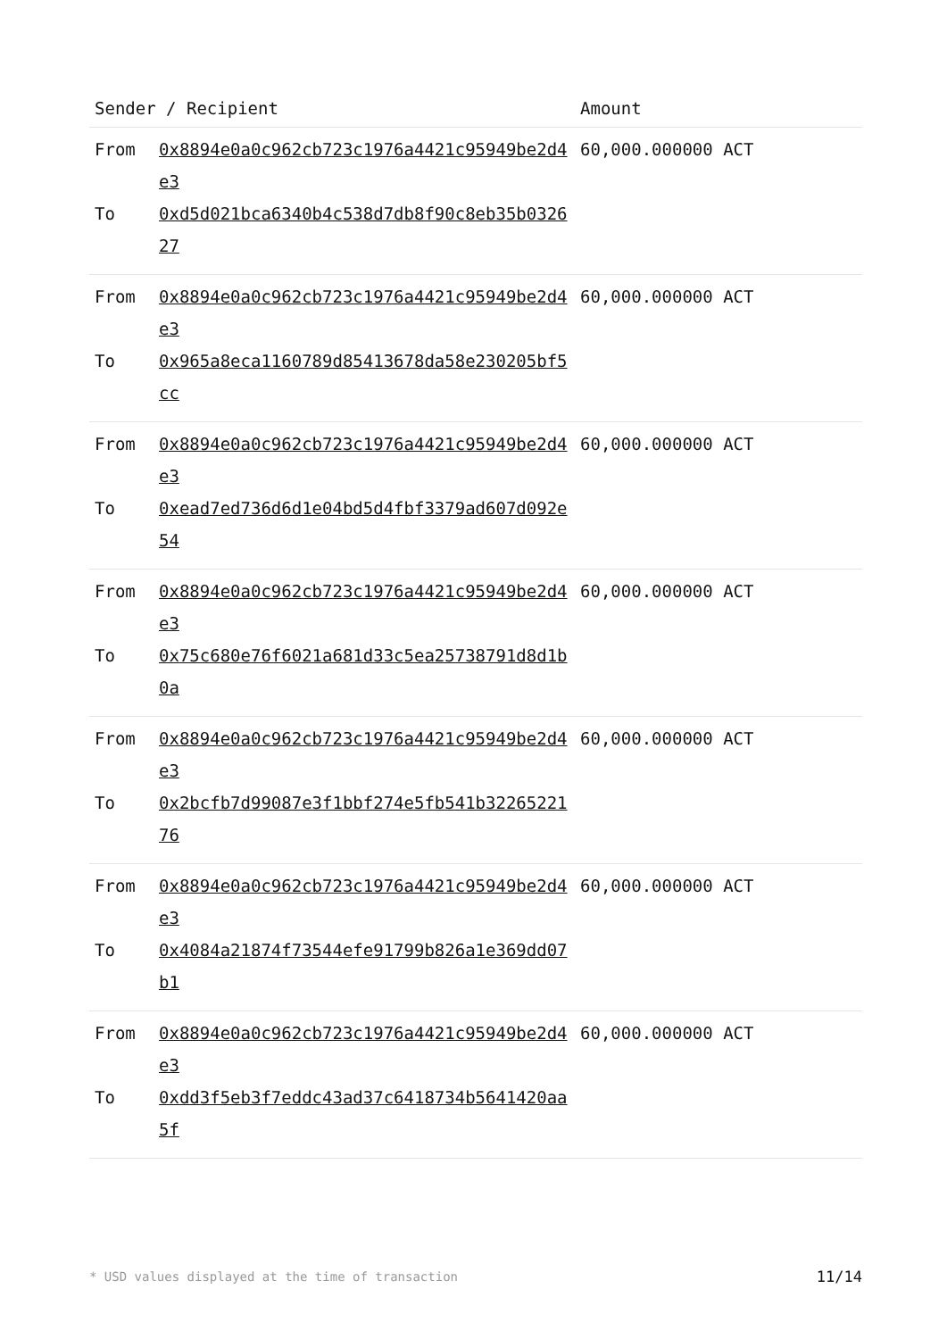| Sender / Recipient | | Amount |
| --- | --- | --- |
| From To | 0x8894e0a0c962cb723c1976a4421c95949be2d4e3 0xd5d021bca6340b4c538d7db8f90c8eb35b032627 | 60,000.000000 ACT |
| From To | 0x8894e0a0c962cb723c1976a4421c95949be2d4e3 0x965a8eca1160789d85413678da58e230205bf5cc | 60,000.000000 ACT |
| From To | 0x8894e0a0c962cb723c1976a4421c95949be2d4e3 0xead7ed736d6d1e04bd5d4fbf3379ad607d092e54 | 60,000.000000 ACT |
| From To | 0x8894e0a0c962cb723c1976a4421c95949be2d4e3 0x75c680e76f6021a681d33c5ea25738791d8d1b0a | 60,000.000000 ACT |
| From To | 0x8894e0a0c962cb723c1976a4421c95949be2d4e3 0x2bcfb7d99087e3f1bbf274e5fb541b3226522176 | 60,000.000000 ACT |
| From To | 0x8894e0a0c962cb723c1976a4421c95949be2d4e3 0x4084a21874f73544efe91799b826a1e369dd07b1 | 60,000.000000 ACT |
| From To | 0x8894e0a0c962cb723c1976a4421c95949be2d4e3 0xdd3f5eb3f7eddc43ad37c6418734b5641420aa5f | 60,000.000000 ACT |
* USD values displayed at the time of transaction 11/14